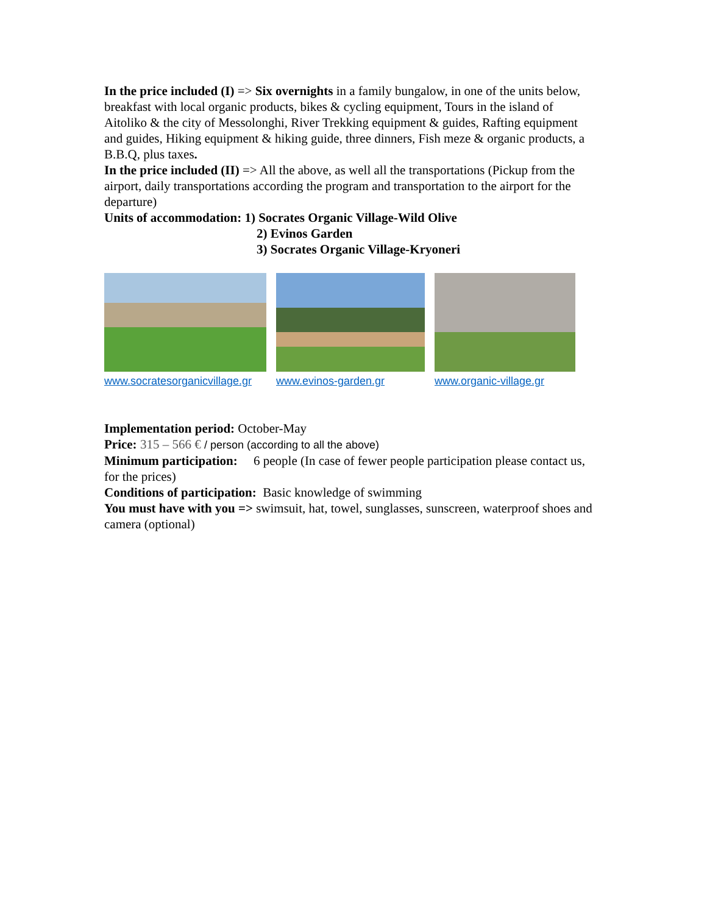In the price included (I) => Six overnights in a family bungalow, in one of the units below, breakfast with local organic products, bikes & cycling equipment, Tours in the island of Aitoliko & the city of Messolonghi, River Trekking equipment & guides, Rafting equipment and guides, Hiking equipment & hiking guide, three dinners, Fish meze & organic products, a B.B.Q, plus taxes.
In the price included (II) => All the above, as well all the transportations (Pickup from the airport, daily transportations according the program and transportation to the airport for the departure)
Units of accommodation: 1) Socrates Organic Village-Wild Olive
2) Evinos Garden
3) Socrates Organic Village-Kryoneri
www.socratesorganicvillage.gr www.evinos-garden.gr www.organic-village.gr
Implementation period: October-May
Price: 315 – 566 € / person (according to all the above)
Minimum participation: 6 people (In case of fewer people participation please contact us, for the prices)
Conditions of participation: Basic knowledge of swimming
You must have with you => swimsuit, hat, towel, sunglasses, sunscreen, waterproof shoes and camera (optional)